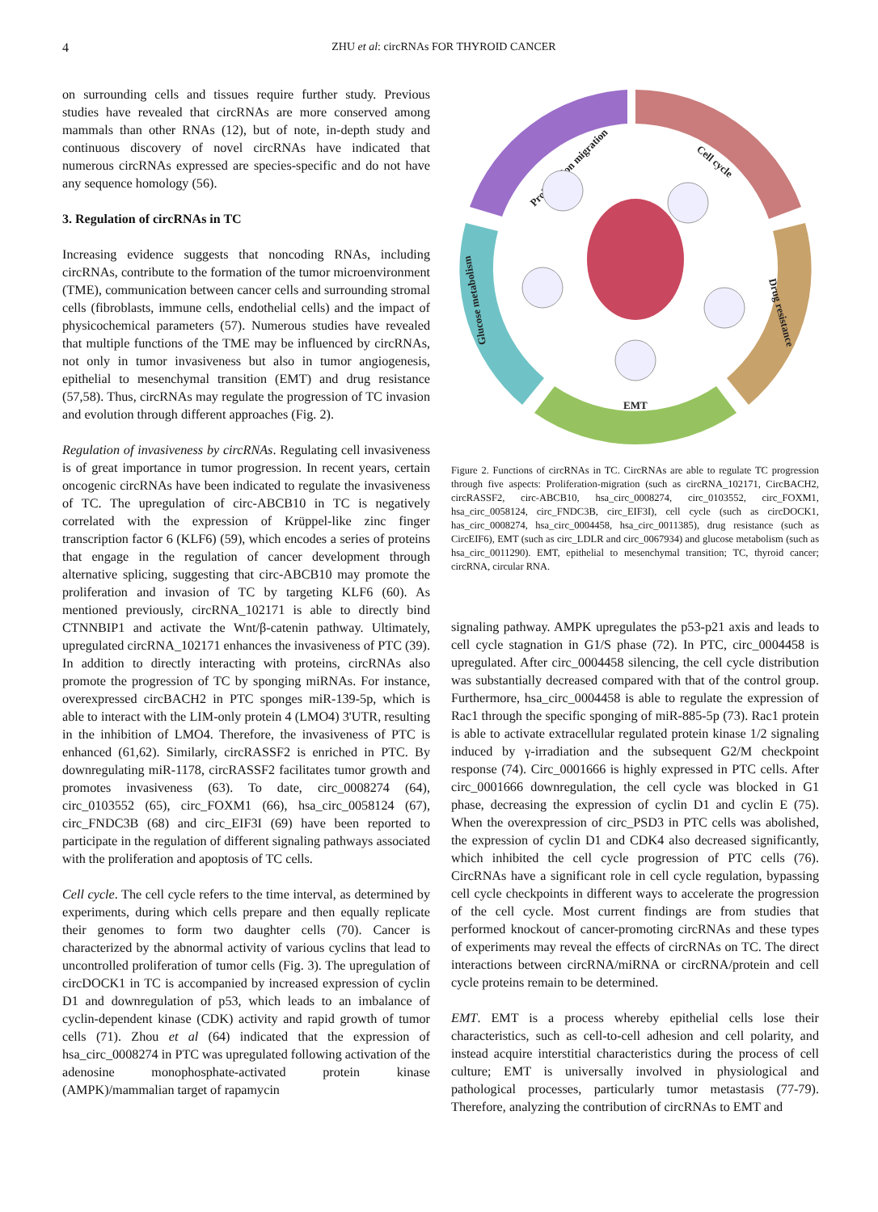4
ZHU et al: circRNAs FOR THYROID CANCER
on surrounding cells and tissues require further study. Previous studies have revealed that circRNAs are more conserved among mammals than other RNAs (12), but of note, in-depth study and continuous discovery of novel circRNAs have indicated that numerous circRNAs expressed are species-specific and do not have any sequence homology (56).
3. Regulation of circRNAs in TC
Increasing evidence suggests that noncoding RNAs, including circRNAs, contribute to the formation of the tumor microenvironment (TME), communication between cancer cells and surrounding stromal cells (fibroblasts, immune cells, endothelial cells) and the impact of physicochemical parameters (57). Numerous studies have revealed that multiple functions of the TME may be influenced by circRNAs, not only in tumor invasiveness but also in tumor angiogenesis, epithelial to mesenchymal transition (EMT) and drug resistance (57,58). Thus, circRNAs may regulate the progression of TC invasion and evolution through different approaches (Fig. 2).
Regulation of invasiveness by circRNAs. Regulating cell invasiveness is of great importance in tumor progression. In recent years, certain oncogenic circRNAs have been indicated to regulate the invasiveness of TC. The upregulation of circ-ABCB10 in TC is negatively correlated with the expression of Krüppel-like zinc finger transcription factor 6 (KLF6) (59), which encodes a series of proteins that engage in the regulation of cancer development through alternative splicing, suggesting that circ-ABCB10 may promote the proliferation and invasion of TC by targeting KLF6 (60). As mentioned previously, circRNA_102171 is able to directly bind CTNNBIP1 and activate the Wnt/β-catenin pathway. Ultimately, upregulated circRNA_102171 enhances the invasiveness of PTC (39). In addition to directly interacting with proteins, circRNAs also promote the progression of TC by sponging miRNAs. For instance, overexpressed circBACH2 in PTC sponges miR-139-5p, which is able to interact with the LIM-only protein 4 (LMO4) 3'UTR, resulting in the inhibition of LMO4. Therefore, the invasiveness of PTC is enhanced (61,62). Similarly, circRASSF2 is enriched in PTC. By downregulating miR-1178, circRASSF2 facilitates tumor growth and promotes invasiveness (63). To date, circ_0008274 (64), circ_0103552 (65), circ_FOXM1 (66), hsa_circ_0058124 (67), circ_FNDC3B (68) and circ_EIF3I (69) have been reported to participate in the regulation of different signaling pathways associated with the proliferation and apoptosis of TC cells.
Cell cycle. The cell cycle refers to the time interval, as determined by experiments, during which cells prepare and then equally replicate their genomes to form two daughter cells (70). Cancer is characterized by the abnormal activity of various cyclins that lead to uncontrolled proliferation of tumor cells (Fig. 3). The upregulation of circDOCK1 in TC is accompanied by increased expression of cyclin D1 and downregulation of p53, which leads to an imbalance of cyclin-dependent kinase (CDK) activity and rapid growth of tumor cells (71). Zhou et al (64) indicated that the expression of hsa_circ_0008274 in PTC was upregulated following activation of the adenosine monophosphate-activated protein kinase (AMPK)/mammalian target of rapamycin
Proliferation migration
Cell cycle
Drug resistance
Glucose metabolism
EMT
Figure 2. Functions of circRNAs in TC. CircRNAs are able to regulate TC progression through five aspects: Proliferation-migration (such as circRNA_102171, CircBACH2, circRASSF2, circ-ABCB10, hsa_circ_0008274, circ_0103552, circ_FOXM1, hsa_circ_0058124, circ_FNDC3B, circ_EIF3I), cell cycle (such as circDOCK1, has_circ_0008274, hsa_circ_0004458, hsa_circ_0011385), drug resistance (such as CircEIF6), EMT (such as circ_LDLR and circ_0067934) and glucose metabolism (such as hsa_circ_0011290). EMT, epithelial to mesenchymal transition; TC, thyroid cancer; circRNA, circular RNA.
signaling pathway. AMPK upregulates the p53-p21 axis and leads to cell cycle stagnation in G1/S phase (72). In PTC, circ_0004458 is upregulated. After circ_0004458 silencing, the cell cycle distribution was substantially decreased compared with that of the control group. Furthermore, hsa_circ_0004458 is able to regulate the expression of Rac1 through the specific sponging of miR-885-5p (73). Rac1 protein is able to activate extracellular regulated protein kinase 1/2 signaling induced by γ-irradiation and the subsequent G2/M checkpoint response (74). Circ_0001666 is highly expressed in PTC cells. After circ_0001666 downregulation, the cell cycle was blocked in G1 phase, decreasing the expression of cyclin D1 and cyclin E (75). When the overexpression of circ_PSD3 in PTC cells was abolished, the expression of cyclin D1 and CDK4 also decreased significantly, which inhibited the cell cycle progression of PTC cells (76). CircRNAs have a significant role in cell cycle regulation, bypassing cell cycle checkpoints in different ways to accelerate the progression of the cell cycle. Most current findings are from studies that performed knockout of cancer-promoting circRNAs and these types of experiments may reveal the effects of circRNAs on TC. The direct interactions between circRNA/miRNA or circRNA/protein and cell cycle proteins remain to be determined.
EMT. EMT is a process whereby epithelial cells lose their characteristics, such as cell-to-cell adhesion and cell polarity, and instead acquire interstitial characteristics during the process of cell culture; EMT is universally involved in physiological and pathological processes, particularly tumor metastasis (77-79). Therefore, analyzing the contribution of circRNAs to EMT and